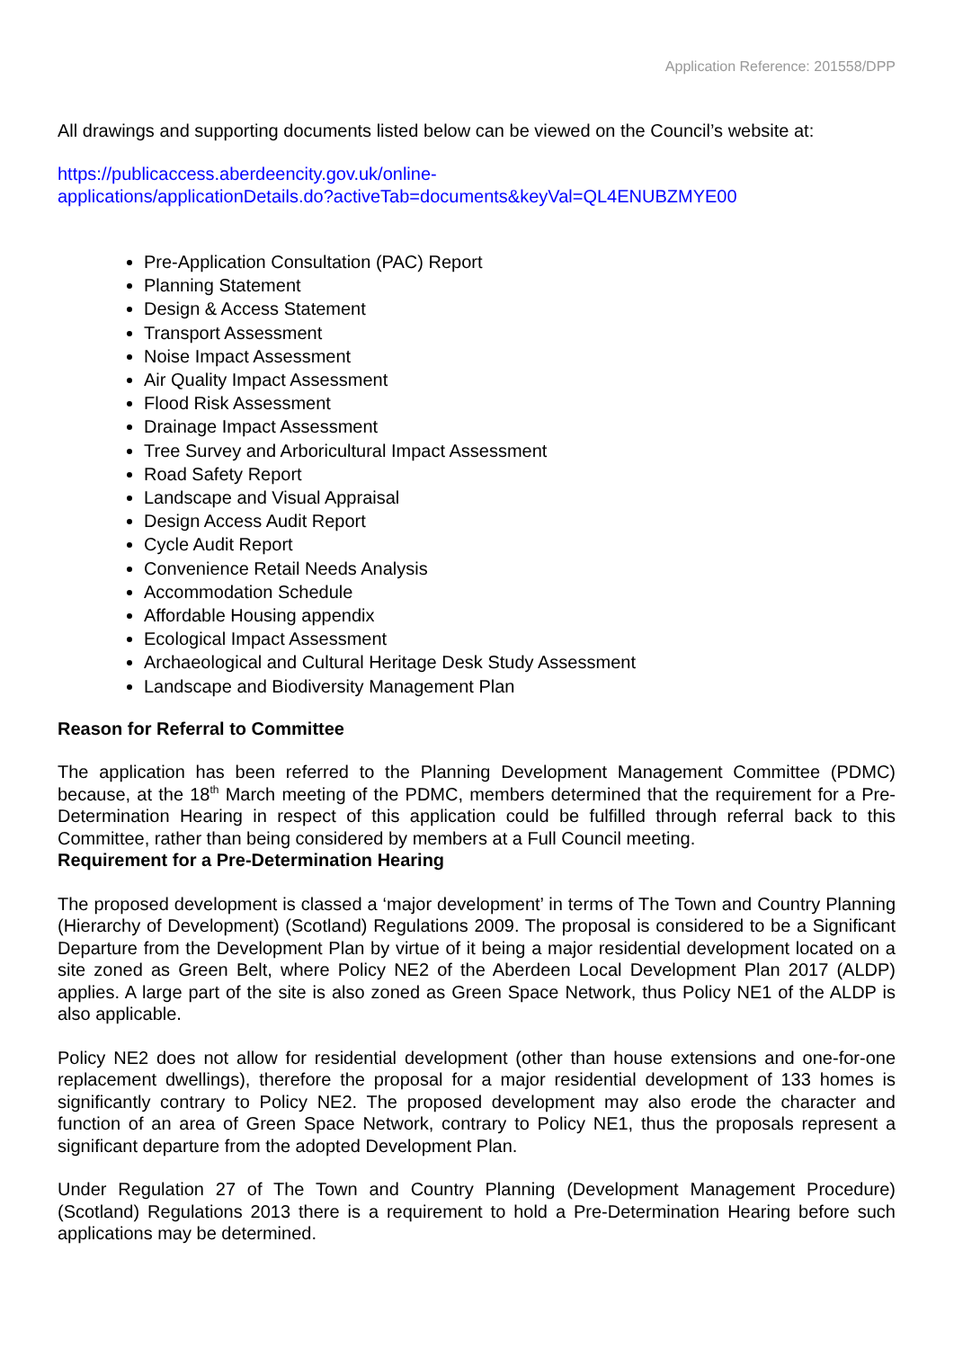Application Reference: 201558/DPP
All drawings and supporting documents listed below can be viewed on the Council’s website at:
https://publicaccess.aberdeencity.gov.uk/online-
applications/applicationDetails.do?activeTab=documents&keyVal=QL4ENUBZMYE00
Pre-Application Consultation (PAC) Report
Planning Statement
Design & Access Statement
Transport Assessment
Noise Impact Assessment
Air Quality Impact Assessment
Flood Risk Assessment
Drainage Impact Assessment
Tree Survey and Arboricultural Impact Assessment
Road Safety Report
Landscape and Visual Appraisal
Design Access Audit Report
Cycle Audit Report
Convenience Retail Needs Analysis
Accommodation Schedule
Affordable Housing appendix
Ecological Impact Assessment
Archaeological and Cultural Heritage Desk Study Assessment
Landscape and Biodiversity Management Plan
Reason for Referral to Committee
The application has been referred to the Planning Development Management Committee (PDMC) because, at the 18<sup>th</sup> March meeting of the PDMC, members determined that the requirement for a Pre-Determination Hearing in respect of this application could be fulfilled through referral back to this Committee, rather than being considered by members at a Full Council meeting.
Requirement for a Pre-Determination Hearing
The proposed development is classed a ‘major development’ in terms of The Town and Country Planning (Hierarchy of Development) (Scotland) Regulations 2009. The proposal is considered to be a Significant Departure from the Development Plan by virtue of it being a major residential development located on a site zoned as Green Belt, where Policy NE2 of the Aberdeen Local Development Plan 2017 (ALDP) applies. A large part of the site is also zoned as Green Space Network, thus Policy NE1 of the ALDP is also applicable.
Policy NE2 does not allow for residential development (other than house extensions and one-for-one replacement dwellings), therefore the proposal for a major residential development of 133 homes is significantly contrary to Policy NE2. The proposed development may also erode the character and function of an area of Green Space Network, contrary to Policy NE1, thus the proposals represent a significant departure from the adopted Development Plan.
Under Regulation 27 of The Town and Country Planning (Development Management Procedure) (Scotland) Regulations 2013 there is a requirement to hold a Pre-Determination Hearing before such applications may be determined.